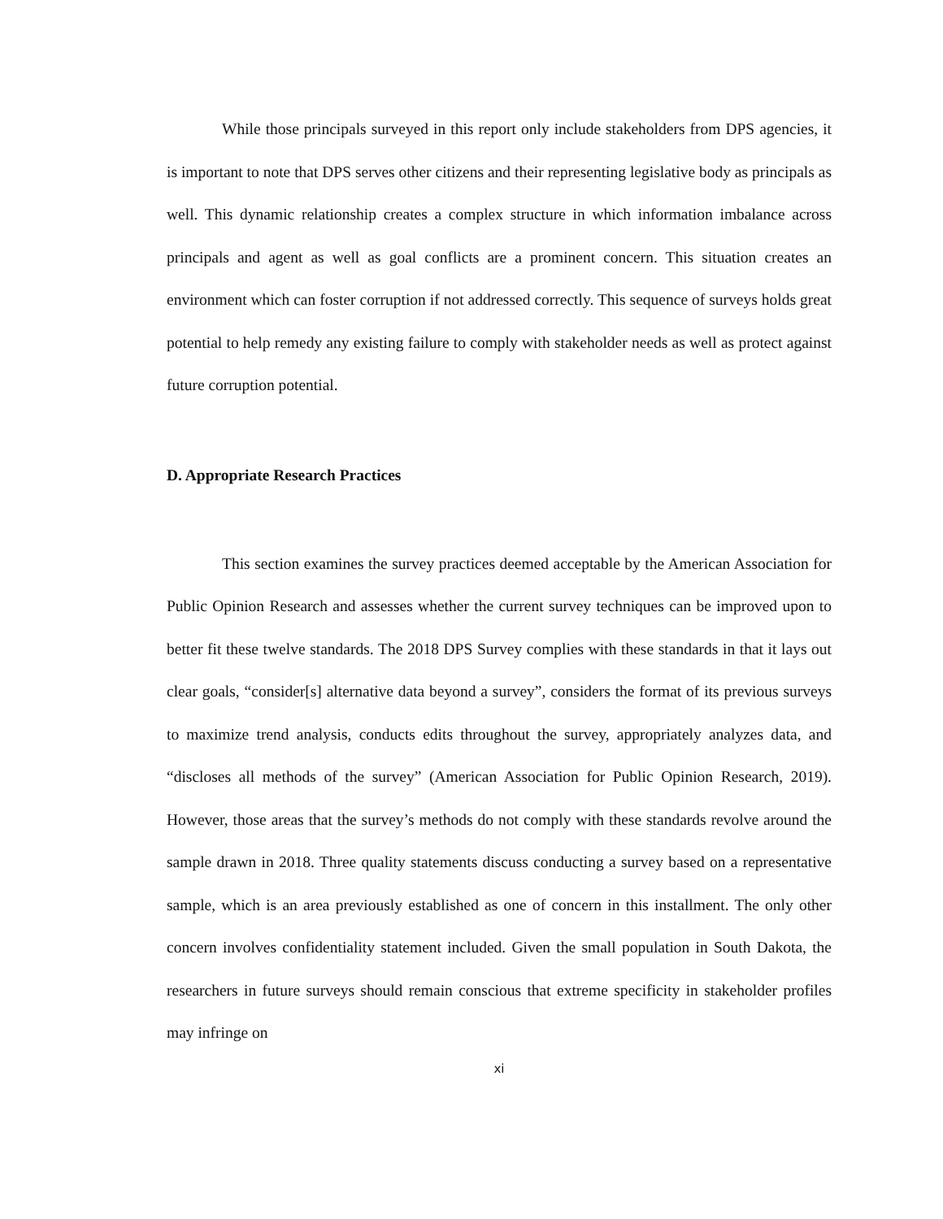While those principals surveyed in this report only include stakeholders from DPS agencies, it is important to note that DPS serves other citizens and their representing legislative body as principals as well. This dynamic relationship creates a complex structure in which information imbalance across principals and agent as well as goal conflicts are a prominent concern. This situation creates an environment which can foster corruption if not addressed correctly. This sequence of surveys holds great potential to help remedy any existing failure to comply with stakeholder needs as well as protect against future corruption potential.
D. Appropriate Research Practices
This section examines the survey practices deemed acceptable by the American Association for Public Opinion Research and assesses whether the current survey techniques can be improved upon to better fit these twelve standards. The 2018 DPS Survey complies with these standards in that it lays out clear goals, “consider[s] alternative data beyond a survey”, considers the format of its previous surveys to maximize trend analysis, conducts edits throughout the survey, appropriately analyzes data, and “discloses all methods of the survey” (American Association for Public Opinion Research, 2019). However, those areas that the survey’s methods do not comply with these standards revolve around the sample drawn in 2018. Three quality statements discuss conducting a survey based on a representative sample, which is an area previously established as one of concern in this installment. The only other concern involves confidentiality statement included. Given the small population in South Dakota, the researchers in future surveys should remain conscious that extreme specificity in stakeholder profiles may infringe on
xi